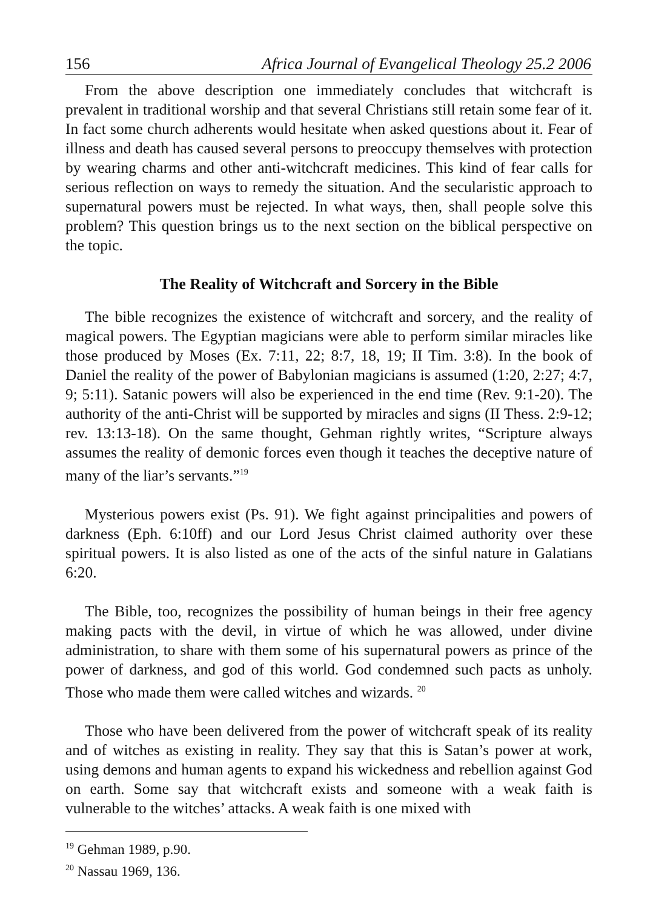156 Africa Journal of Evangelical Theology 25.2 2006
From the above description one immediately concludes that witchcraft is prevalent in traditional worship and that several Christians still retain some fear of it. In fact some church adherents would hesitate when asked questions about it. Fear of illness and death has caused several persons to preoccupy themselves with protection by wearing charms and other anti-witchcraft medicines. This kind of fear calls for serious reflection on ways to remedy the situation. And the secularistic approach to supernatural powers must be rejected. In what ways, then, shall people solve this problem? This question brings us to the next section on the biblical perspective on the topic.
The Reality of Witchcraft and Sorcery in the Bible
The bible recognizes the existence of witchcraft and sorcery, and the reality of magical powers. The Egyptian magicians were able to perform similar miracles like those produced by Moses (Ex. 7:11, 22; 8:7, 18, 19; II Tim. 3:8). In the book of Daniel the reality of the power of Babylonian magicians is assumed (1:20, 2:27; 4:7, 9; 5:11). Satanic powers will also be experienced in the end time (Rev. 9:1-20). The authority of the anti-Christ will be supported by miracles and signs (II Thess. 2:9-12; rev. 13:13-18). On the same thought, Gehman rightly writes, “Scripture always assumes the reality of demonic forces even though it teaches the deceptive nature of many of the liar’s servants.”<sup>19</sup>
Mysterious powers exist (Ps. 91). We fight against principalities and powers of darkness (Eph. 6:10ff) and our Lord Jesus Christ claimed authority over these spiritual powers. It is also listed as one of the acts of the sinful nature in Galatians 6:20.
The Bible, too, recognizes the possibility of human beings in their free agency making pacts with the devil, in virtue of which he was allowed, under divine administration, to share with them some of his supernatural powers as prince of the power of darkness, and god of this world. God condemned such pacts as unholy. Those who made them were called witches and wizards. <sup>20</sup>
Those who have been delivered from the power of witchcraft speak of its reality and of witches as existing in reality. They say that this is Satan’s power at work, using demons and human agents to expand his wickedness and rebellion against God on earth. Some say that witchcraft exists and someone with a weak faith is vulnerable to the witches’ attacks. A weak faith is one mixed with
<sup>19</sup> Gehman 1989, p.90.
<sup>20</sup> Nassau 1969, 136.